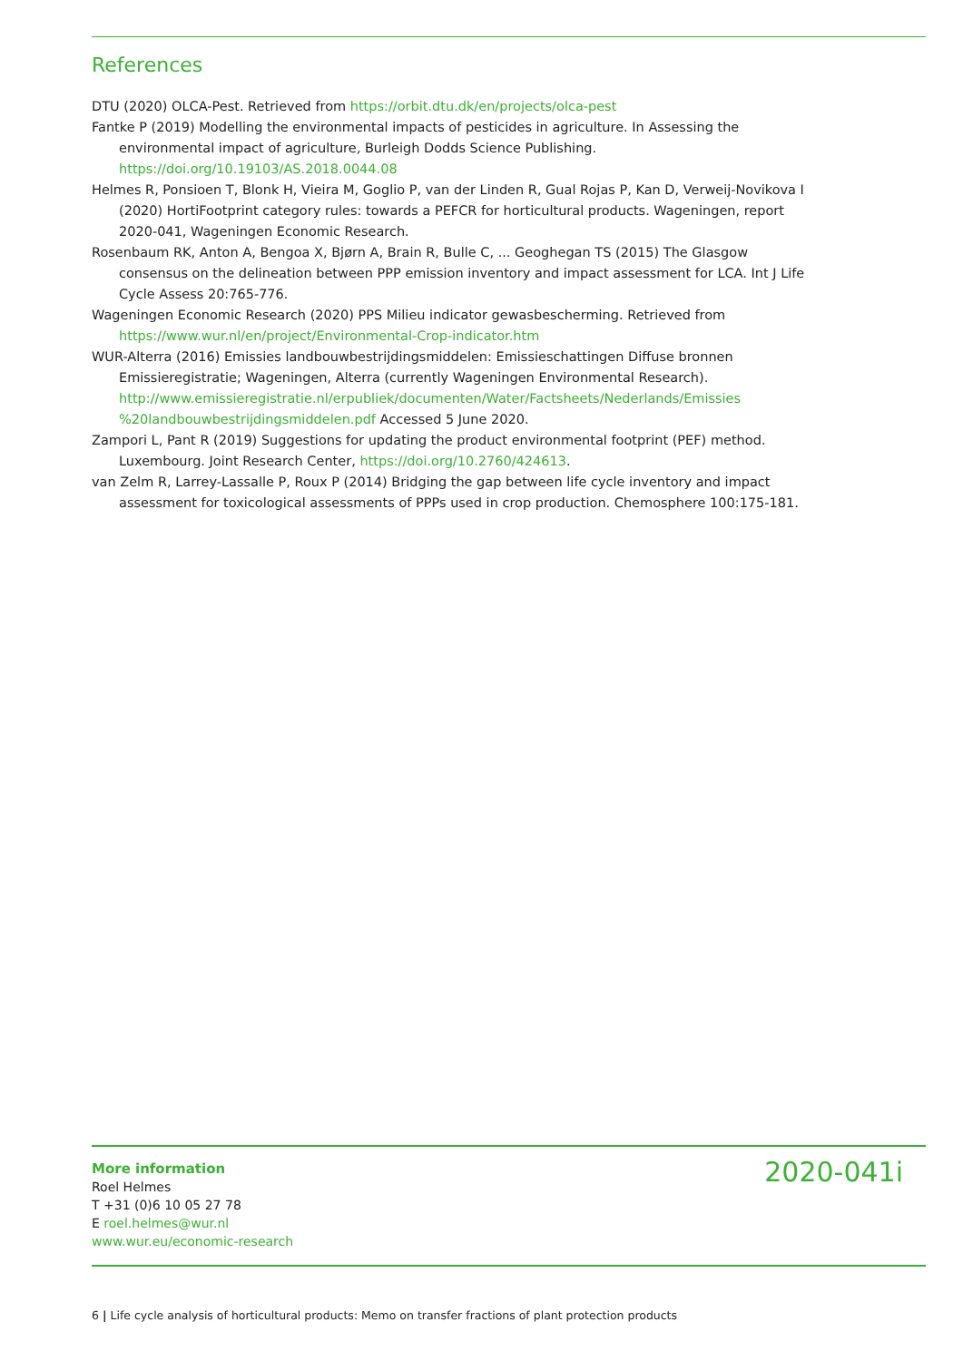References
DTU (2020) OLCA-Pest. Retrieved from https://orbit.dtu.dk/en/projects/olca-pest
Fantke P (2019) Modelling the environmental impacts of pesticides in agriculture. In Assessing the environmental impact of agriculture, Burleigh Dodds Science Publishing. https://doi.org/10.19103/AS.2018.0044.08
Helmes R, Ponsioen T, Blonk H, Vieira M, Goglio P, van der Linden R, Gual Rojas P, Kan D, Verweij-Novikova I (2020) HortiFootprint category rules: towards a PEFCR for horticultural products. Wageningen, report 2020-041, Wageningen Economic Research.
Rosenbaum RK, Anton A, Bengoa X, Bjørn A, Brain R, Bulle C, ... Geoghegan TS (2015) The Glasgow consensus on the delineation between PPP emission inventory and impact assessment for LCA. Int J Life Cycle Assess 20:765-776.
Wageningen Economic Research (2020) PPS Milieu indicator gewasbescherming. Retrieved from https://www.wur.nl/en/project/Environmental-Crop-indicator.htm
WUR-Alterra (2016) Emissies landbouwbestrijdingsmiddelen: Emissieschattingen Diffuse bronnen Emissieregistratie; Wageningen, Alterra (currently Wageningen Environmental Research). http://www.emissieregistratie.nl/erpubliek/documenten/Water/Factsheets/Nederlands/Emissies %20landbouwbestrijdingsmiddelen.pdf Accessed 5 June 2020.
Zampori L, Pant R (2019) Suggestions for updating the product environmental footprint (PEF) method. Luxembourg. Joint Research Center, https://doi.org/10.2760/424613.
van Zelm R, Larrey-Lassalle P, Roux P (2014) Bridging the gap between life cycle inventory and impact assessment for toxicological assessments of PPPs used in crop production. Chemosphere 100:175-181.
More information
Roel Helmes
T +31 (0)6 10 05 27 78
E roel.helmes@wur.nl
www.wur.eu/economic-research
2020-041i
6 | Life cycle analysis of horticultural products: Memo on transfer fractions of plant protection products